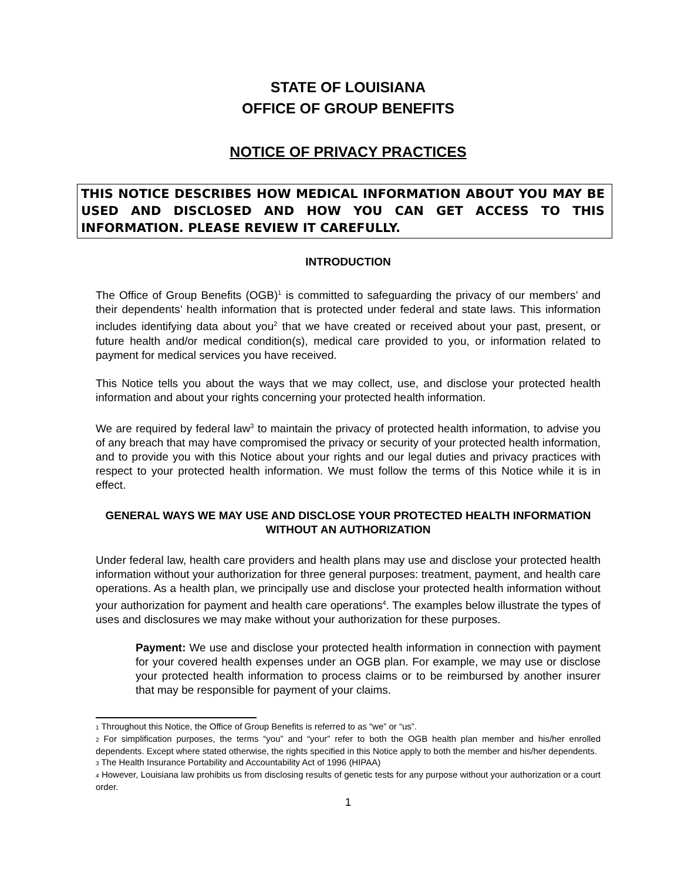STATE OF LOUISIANA
OFFICE OF GROUP BENEFITS
NOTICE OF PRIVACY PRACTICES
THIS NOTICE DESCRIBES HOW MEDICAL INFORMATION ABOUT YOU MAY BE USED AND DISCLOSED AND HOW YOU CAN GET ACCESS TO THIS INFORMATION. PLEASE REVIEW IT CAREFULLY.
INTRODUCTION
The Office of Group Benefits (OGB)<sup>1</sup> is committed to safeguarding the privacy of our members’ and their dependents’ health information that is protected under federal and state laws. This information includes identifying data about you<sup>2</sup> that we have created or received about your past, present, or future health and/or medical condition(s), medical care provided to you, or information related to payment for medical services you have received.
This Notice tells you about the ways that we may collect, use, and disclose your protected health information and about your rights concerning your protected health information.
We are required by federal law<sup>3</sup> to maintain the privacy of protected health information, to advise you of any breach that may have compromised the privacy or security of your protected health information, and to provide you with this Notice about your rights and our legal duties and privacy practices with respect to your protected health information. We must follow the terms of this Notice while it is in effect.
GENERAL WAYS WE MAY USE AND DISCLOSE YOUR PROTECTED HEALTH INFORMATION WITHOUT AN AUTHORIZATION
Under federal law, health care providers and health plans may use and disclose your protected health information without your authorization for three general purposes: treatment, payment, and health care operations. As a health plan, we principally use and disclose your protected health information without your authorization for payment and health care operations<sup>4</sup>. The examples below illustrate the types of uses and disclosures we may make without your authorization for these purposes.
Payment: We use and disclose your protected health information in connection with payment for your covered health expenses under an OGB plan. For example, we may use or disclose your protected health information to process claims or to be reimbursed by another insurer that may be responsible for payment of your claims.
<sub>1</sub> Throughout this Notice, the Office of Group Benefits is referred to as “we” or “us”.
<sub>2</sub> For simplification purposes, the terms “you” and “your” refer to both the OGB health plan member and his/her enrolled dependents. Except where stated otherwise, the rights specified in this Notice apply to both the member and his/her dependents.
<sub>3</sub> The Health Insurance Portability and Accountability Act of 1996 (HIPAA)
<sub>4</sub> However, Louisiana law prohibits us from disclosing results of genetic tests for any purpose without your authorization or a court order.
1